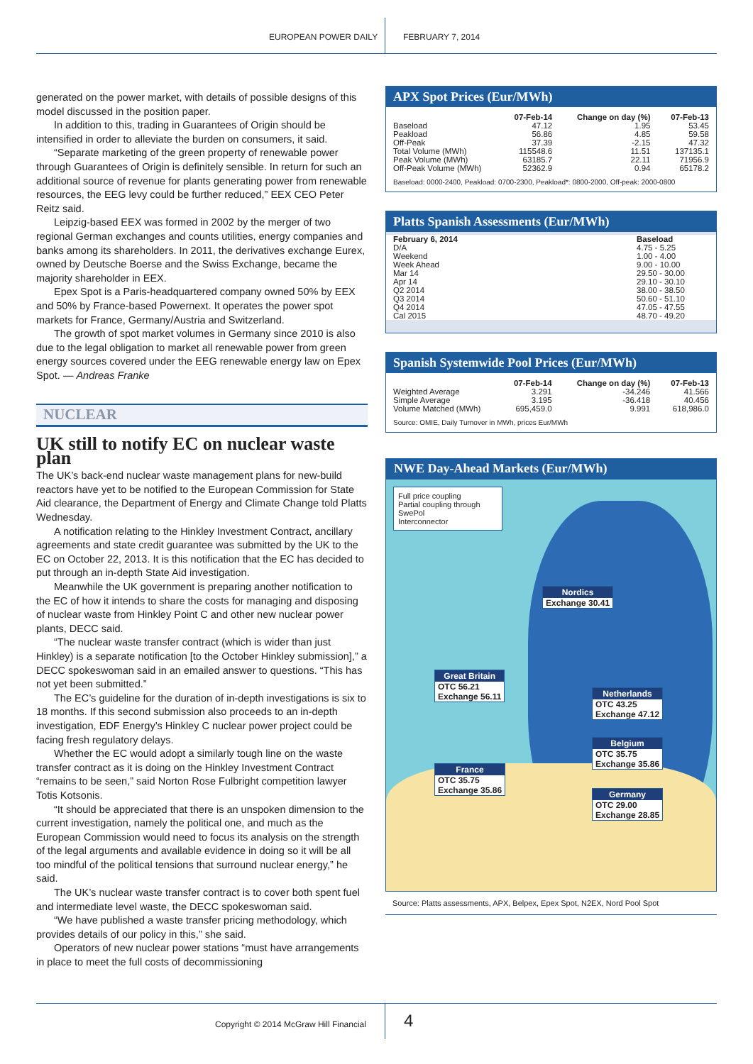EUROPEAN POWER DAILY FEBRUARY 7, 2014
generated on the power market, with details of possible designs of this model discussed in the position paper.
In addition to this, trading in Guarantees of Origin should be intensified in order to alleviate the burden on consumers, it said.
“Separate marketing of the green property of renewable power through Guarantees of Origin is definitely sensible. In return for such an additional source of revenue for plants generating power from renewable resources, the EEG levy could be further reduced,” EEX CEO Peter Reitz said.
Leipzig-based EEX was formed in 2002 by the merger of two regional German exchanges and counts utilities, energy companies and banks among its shareholders. In 2011, the derivatives exchange Eurex, owned by Deutsche Boerse and the Swiss Exchange, became the majority shareholder in EEX.
Epex Spot is a Paris-headquartered company owned 50% by EEX and 50% by France-based Powernext. It operates the power spot markets for France, Germany/Austria and Switzerland.
The growth of spot market volumes in Germany since 2010 is also due to the legal obligation to market all renewable power from green energy sources covered under the EEG renewable energy law on Epex Spot. — Andreas Franke
NUCLEAR
UK still to notify EC on nuclear waste plan
The UK’s back-end nuclear waste management plans for new-build reactors have yet to be notified to the European Commission for State Aid clearance, the Department of Energy and Climate Change told Platts Wednesday.
A notification relating to the Hinkley Investment Contract, ancillary agreements and state credit guarantee was submitted by the UK to the EC on October 22, 2013. It is this notification that the EC has decided to put through an in-depth State Aid investigation.
Meanwhile the UK government is preparing another notification to the EC of how it intends to share the costs for managing and disposing of nuclear waste from Hinkley Point C and other new nuclear power plants, DECC said.
“The nuclear waste transfer contract (which is wider than just Hinkley) is a separate notification [to the October Hinkley submission],” a DECC spokeswoman said in an emailed answer to questions. “This has not yet been submitted.”
The EC’s guideline for the duration of in-depth investigations is six to 18 months. If this second submission also proceeds to an in-depth investigation, EDF Energy’s Hinkley C nuclear power project could be facing fresh regulatory delays.
Whether the EC would adopt a similarly tough line on the waste transfer contract as it is doing on the Hinkley Investment Contract “remains to be seen,” said Norton Rose Fulbright competition lawyer Totis Kotsonis.
“It should be appreciated that there is an unspoken dimension to the current investigation, namely the political one, and much as the European Commission would need to focus its analysis on the strength of the legal arguments and available evidence in doing so it will be all too mindful of the political tensions that surround nuclear energy,” he said.
The UK’s nuclear waste transfer contract is to cover both spent fuel and intermediate level waste, the DECC spokeswoman said.
“We have published a waste transfer pricing methodology, which provides details of our policy in this,” she said.
Operators of new nuclear power stations “must have arrangements in place to meet the full costs of decommissioning
APX Spot Prices (Eur/MWh)
| | 07-Feb-14 | Change on day (%) | 07-Feb-13 |
| --- | --- | --- | --- |
| Baseload | 47.12 | 1.95 | 53.45 |
| Peakload | 56.86 | 4.85 | 59.58 |
| Off-Peak | 37.39 | -2.15 | 47.32 |
| Total Volume (MWh) | 115548.6 | 11.51 | 137135.1 |
| Peak Volume (MWh) | 63185.7 | 22.11 | 71956.9 |
| Off-Peak Volume (MWh) | 52362.9 | 0.94 | 65178.2 |
Baseload: 0000-2400, Peakload: 0700-2300, Peakload*: 0800-2000, Off-peak: 2000-0800
Platts Spanish Assessments (Eur/MWh)
| February 6, 2014 | Baseload |
| --- | --- |
| D/A | 4.75 - 5.25 |
| Weekend | 1.00 - 4.00 |
| Week Ahead | 9.00 - 10.00 |
| Mar 14 | 29.50 - 30.00 |
| Apr 14 | 29.10 - 30.10 |
| Q2 2014 | 38.00 - 38.50 |
| Q3 2014 | 50.60 - 51.10 |
| Q4 2014 | 47.05 - 47.55 |
| Cal 2015 | 48.70 - 49.20 |
Spanish Systemwide Pool Prices (Eur/MWh)
| | 07-Feb-14 | Change on day (%) | 07-Feb-13 |
| --- | --- | --- | --- |
| Weighted Average | 3.291 | -34.246 | 41.566 |
| Simple Average | 3.195 | -36.418 | 40.456 |
| Volume Matched (MWh) | 695,459.0 | 9.991 | 618,986.0 |
Source: OMIE, Daily Turnover in MWh, prices Eur/MWh
NWE Day-Ahead Markets (Eur/MWh)
Full price coupling
Partial coupling through SwePol
Interconnector
Nordics
Exchange 30.41
Great Britain
OTC 56.21
Exchange 56.11
Netherlands
OTC 43.25
Exchange 47.12
Belgium
OTC 35.75
Exchange 35.86
France
OTC 35.75
Exchange 35.86
Germany
OTC 29.00
Exchange 28.85
Source: Platts assessments, APX, Belpex, Epex Spot, N2EX, Nord Pool Spot
Copyright © 2014 McGraw Hill Financial
4